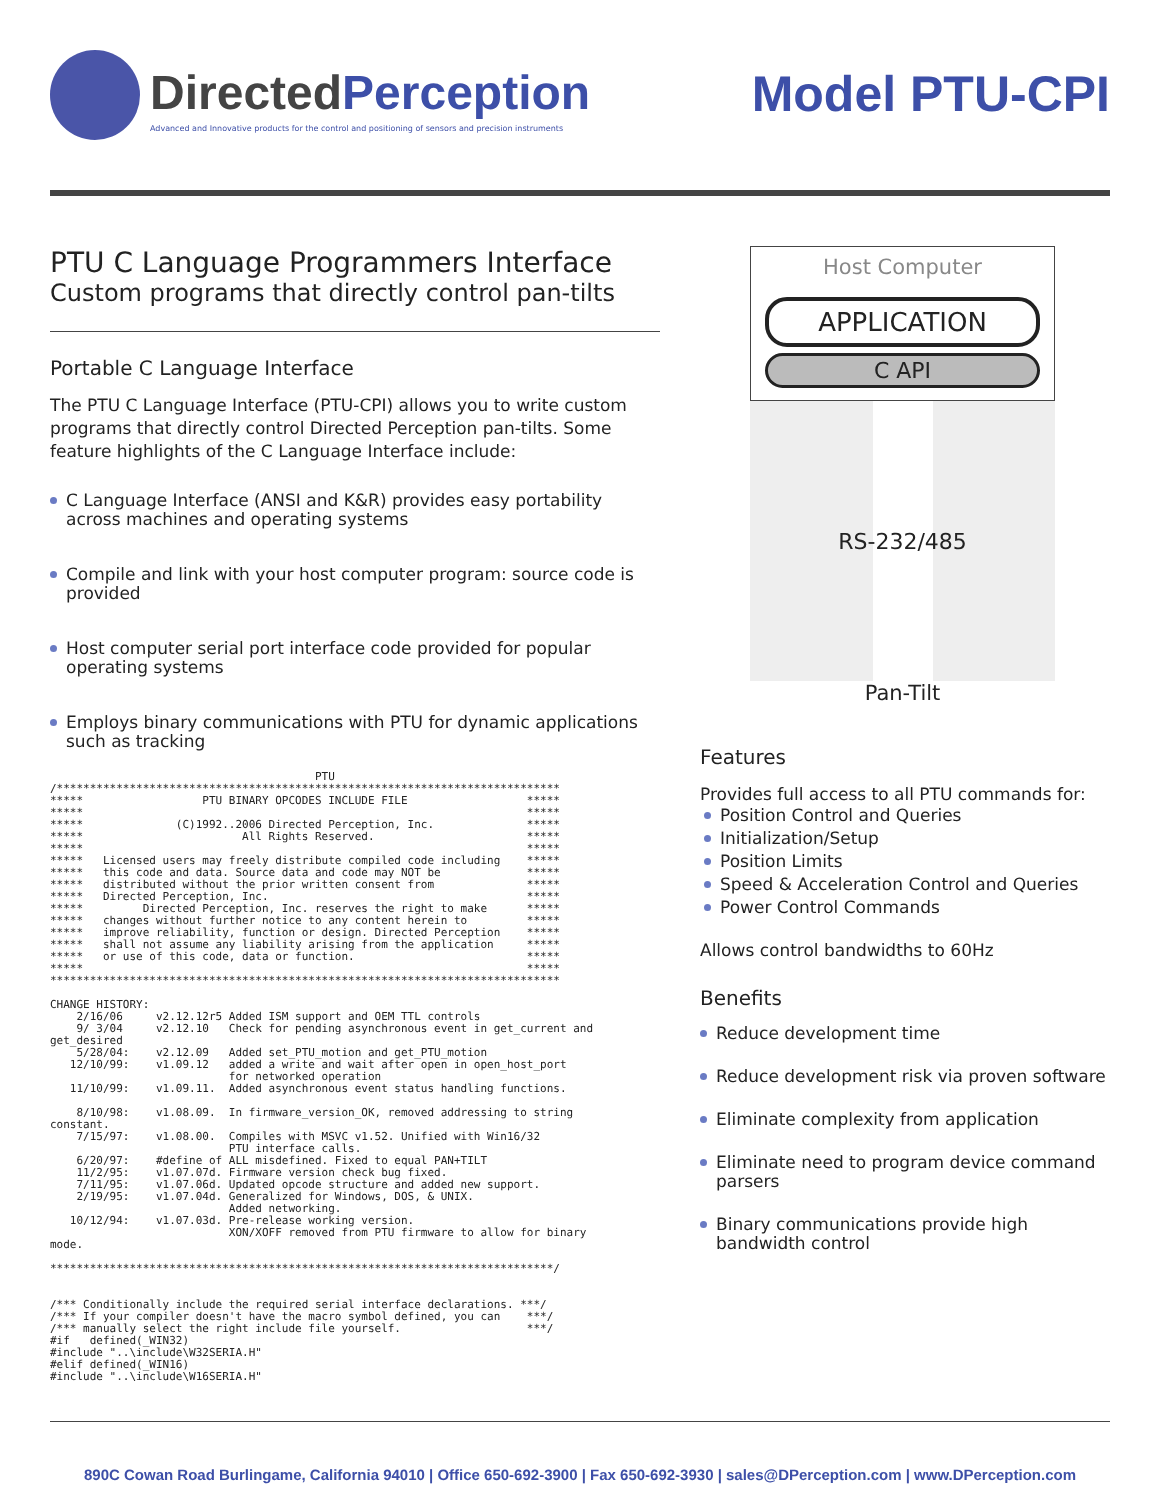DirectedPerception
Advanced and Innovative products for the control and positioning of sensors and precision instruments
Model PTU-CPI
PTU C Language Programmers Interface
Custom programs that directly control pan-tilts
Portable C Language Interface
The PTU C Language Interface (PTU-CPI) allows you to write custom programs that directly control Directed Perception pan-tilts. Some feature highlights of the C Language Interface include:
C Language Interface (ANSI and K&R) provides easy portability across machines and operating systems
Compile and link with your host computer program: source code is provided
Host computer serial port interface code provided for popular operating systems
Employs binary communications with PTU for dynamic applications such as tracking
                                        PTU
/****************************************************************************
*****                  PTU BINARY OPCODES INCLUDE FILE                  *****
*****                                                                   *****
*****              (C)1992..2006 Directed Perception, Inc.              *****
*****                        All Rights Reserved.                       *****
*****                                                                   *****
*****   Licensed users may freely distribute compiled code including    *****
*****   this code and data. Source data and code may NOT be             *****
*****   distributed without the prior written consent from              *****
*****   Directed Perception, Inc.                                       *****
*****         Directed Perception, Inc. reserves the right to make      *****
*****   changes without further notice to any content herein to         *****
*****   improve reliability, function or design. Directed Perception    *****
*****   shall not assume any liability arising from the application     *****
*****   or use of this code, data or function.                          *****
*****                                                                   *****
*****************************************************************************

CHANGE HISTORY:
    2/16/06     v2.12.12r5 Added ISM support and OEM TTL controls
    9/ 3/04     v2.12.10   Check for pending asynchronous event in get_current and
get_desired
    5/28/04:    v2.12.09   Added set_PTU_motion and get_PTU_motion
   12/10/99:    v1.09.12   added a write and wait after open in open_host_port
                           for networked operation
   11/10/99:    v1.09.11.  Added asynchronous event status handling functions.

    8/10/98:    v1.08.09.  In firmware_version_OK, removed addressing to string
constant.
    7/15/97:    v1.08.00.  Compiles with MSVC v1.52. Unified with Win16/32
                           PTU interface calls.
    6/20/97:    #define of ALL misdefined. Fixed to equal PAN+TILT
    11/2/95:    v1.07.07d. Firmware version check bug fixed.
    7/11/95:    v1.07.06d. Updated opcode structure and added new support.
    2/19/95:    v1.07.04d. Generalized for Windows, DOS, & UNIX.
                           Added networking.
   10/12/94:    v1.07.03d. Pre-release working version.
                           XON/XOFF removed from PTU firmware to allow for binary
mode.

****************************************************************************/


/*** Conditionally include the required serial interface declarations. ***/
/*** If your compiler doesn't have the macro symbol defined, you can    ***/
/*** manually select the right include file yourself.                   ***/
#if   defined(_WIN32)
#include "..\include\W32SERIA.H"
#elif defined(_WIN16)
#include "..\include\W16SERIA.H"
Host Computer
APPLICATION
C API
RS-232/485
Pan-Tilt
Features
Provides full access to all PTU commands for:
Position Control and Queries
Initialization/Setup
Position Limits
Speed & Acceleration Control and Queries
Power Control Commands
Allows control bandwidths to 60Hz
Benefits
Reduce development time
Reduce development risk via proven software
Eliminate complexity from application
Eliminate need to program device command parsers
Binary communications provide high bandwidth control
890C Cowan Road Burlingame, California 94010 | Office 650-692-3900 | Fax 650-692-3930 | sales@DPerception.com | www.DPerception.com